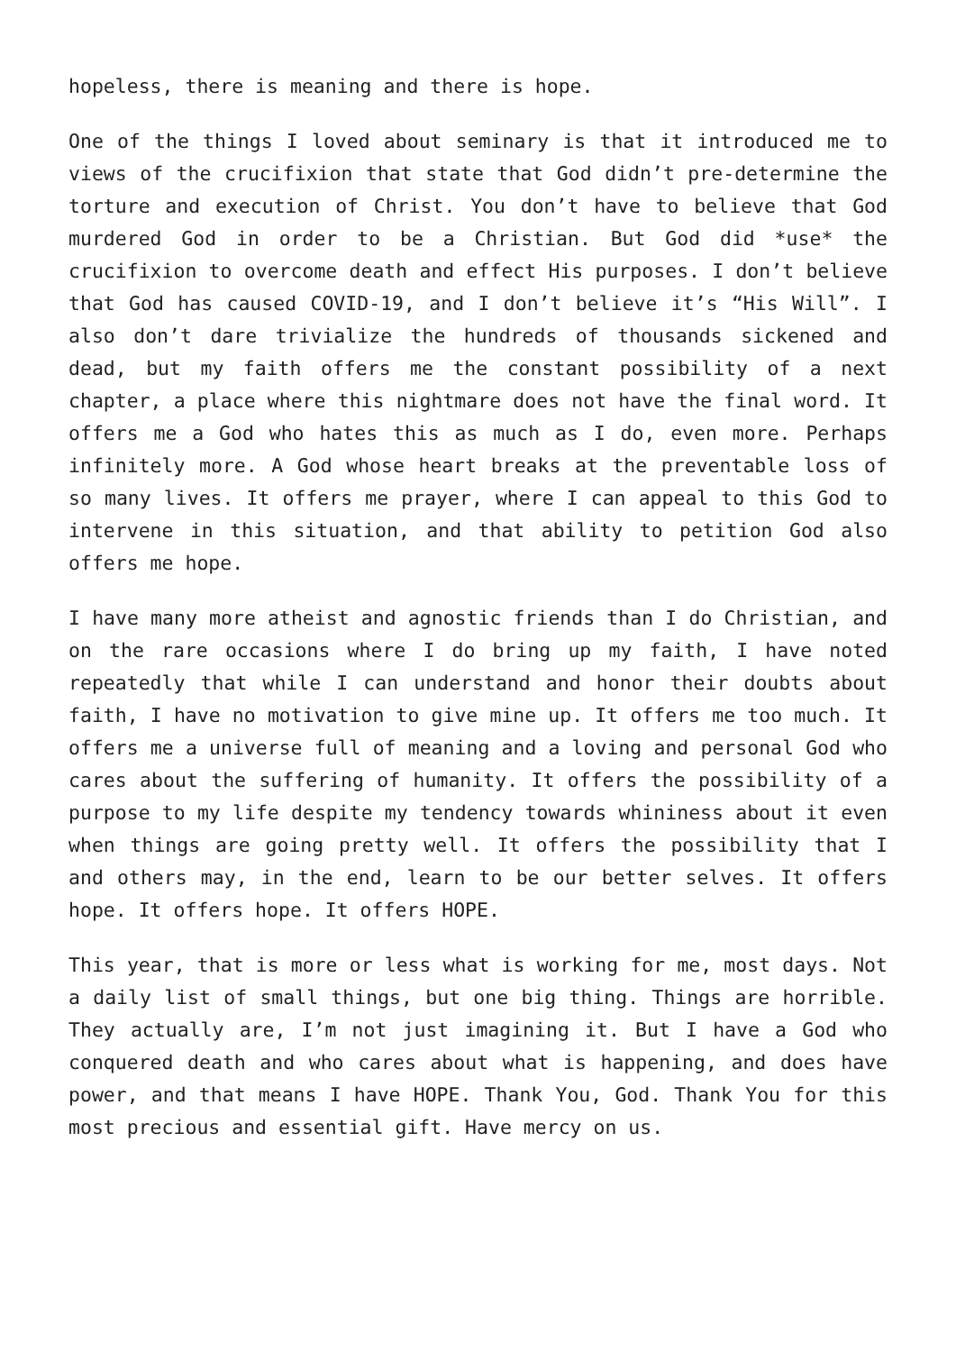hopeless, there is meaning and there is hope.
One of the things I loved about seminary is that it introduced me to views of the crucifixion that state that God didn’t pre-determine the torture and execution of Christ. You don’t have to believe that God murdered God in order to be a Christian. But God did *use* the crucifixion to overcome death and effect His purposes. I don’t believe that God has caused COVID-19, and I don’t believe it’s “His Will”. I also don’t dare trivialize the hundreds of thousands sickened and dead, but my faith offers me the constant possibility of a next chapter, a place where this nightmare does not have the final word. It offers me a God who hates this as much as I do, even more. Perhaps infinitely more. A God whose heart breaks at the preventable loss of so many lives. It offers me prayer, where I can appeal to this God to intervene in this situation, and that ability to petition God also offers me hope.
I have many more atheist and agnostic friends than I do Christian, and on the rare occasions where I do bring up my faith, I have noted repeatedly that while I can understand and honor their doubts about faith, I have no motivation to give mine up. It offers me too much. It offers me a universe full of meaning and a loving and personal God who cares about the suffering of humanity. It offers the possibility of a purpose to my life despite my tendency towards whininess about it even when things are going pretty well. It offers the possibility that I and others may, in the end, learn to be our better selves. It offers hope. It offers hope. It offers HOPE.
This year, that is more or less what is working for me, most days. Not a daily list of small things, but one big thing. Things are horrible. They actually are, I’m not just imagining it. But I have a God who conquered death and who cares about what is happening, and does have power, and that means I have HOPE. Thank You, God. Thank You for this most precious and essential gift. Have mercy on us.